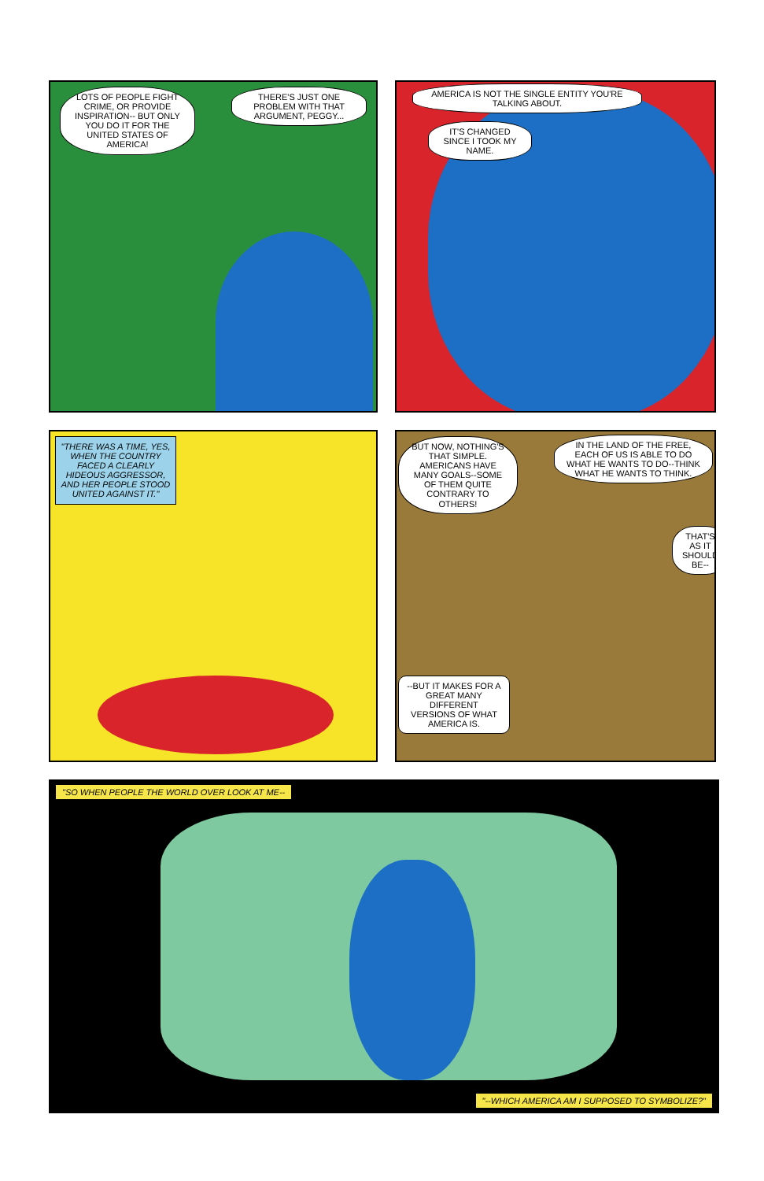LOTS OF PEOPLE FIGHT CRIME, OR PROVIDE INSPIRATION-- BUT ONLY YOU DO IT FOR THE UNITED STATES OF AMERICA!
THERE'S JUST ONE PROBLEM WITH THAT ARGUMENT, PEGGY...
AMERICA IS NOT THE SINGLE ENTITY YOU'RE TALKING ABOUT.
IT'S CHANGED SINCE I TOOK MY NAME.
"THERE WAS A TIME, YES, WHEN THE COUNTRY FACED A CLEARLY HIDEOUS AGGRESSOR, AND HER PEOPLE STOOD UNITED AGAINST IT."
BUT NOW, NOTHING'S THAT SIMPLE. AMERICANS HAVE MANY GOALS--SOME OF THEM QUITE CONTRARY TO OTHERS!
IN THE LAND OF THE FREE, EACH OF US IS ABLE TO DO WHAT HE WANTS TO DO--THINK WHAT HE WANTS TO THINK.
THAT'S AS IT SHOULD BE--
--BUT IT MAKES FOR A GREAT MANY DIFFERENT VERSIONS OF WHAT AMERICA IS.
"SO WHEN PEOPLE THE WORLD OVER LOOK AT ME--
"--WHICH AMERICA AM I SUPPOSED TO SYMBOLIZE?"